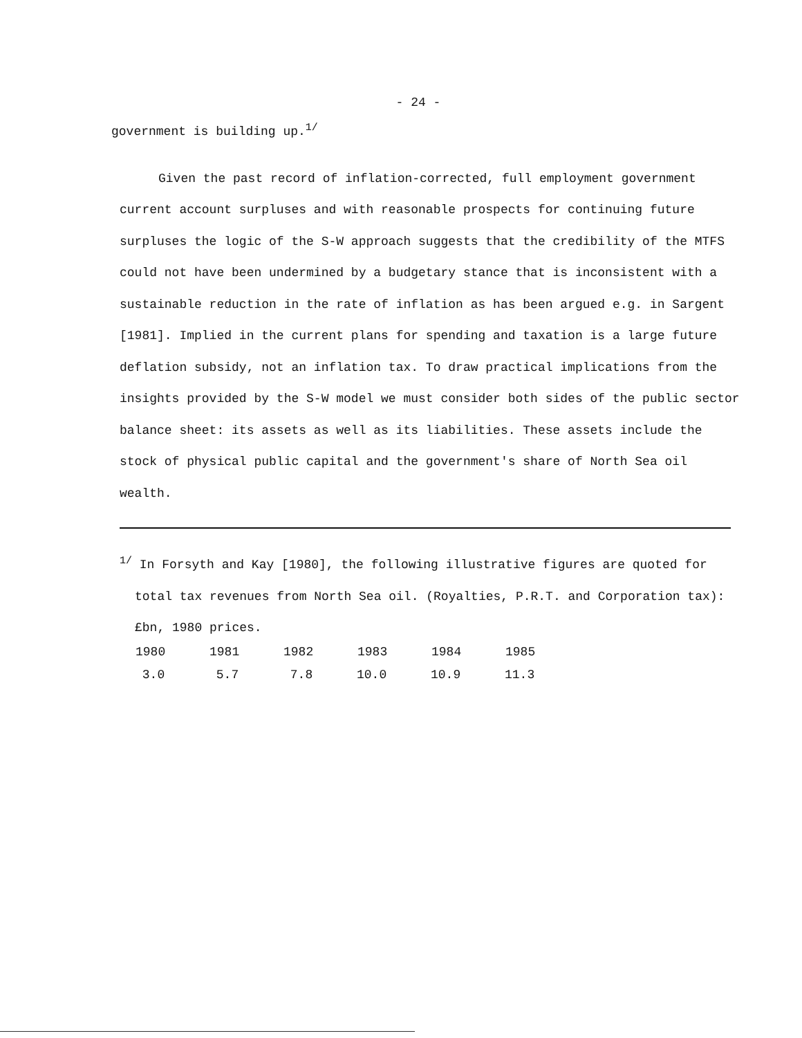- 24 -
government is building up.<sup>1/</sup>
Given the past record of inflation-corrected, full employment government current account surpluses and with reasonable prospects for continuing future surpluses the logic of the S-W approach suggests that the credibility of the MTFS could not have been undermined by a budgetary stance that is inconsistent with a sustainable reduction in the rate of inflation as has been argued e.g. in Sargent [1981]. Implied in the current plans for spending and taxation is a large future deflation subsidy, not an inflation tax. To draw practical implications from the insights provided by the S-W model we must consider both sides of the public sector balance sheet: its assets as well as its liabilities. These assets include the stock of physical public capital and the government's share of North Sea oil wealth.
<sup>1/</sup> In Forsyth and Kay [1980], the following illustrative figures are quoted for total tax revenues from North Sea oil. (Royalties, P.R.T. and Corporation tax): £bn, 1980 prices.
| 1980 | 1981 | 1982 | 1983 | 1984 | 1985 |
| --- | --- | --- | --- | --- | --- |
| 3.0 | 5.7 | 7.8 | 10.0 | 10.9 | 11.3 |